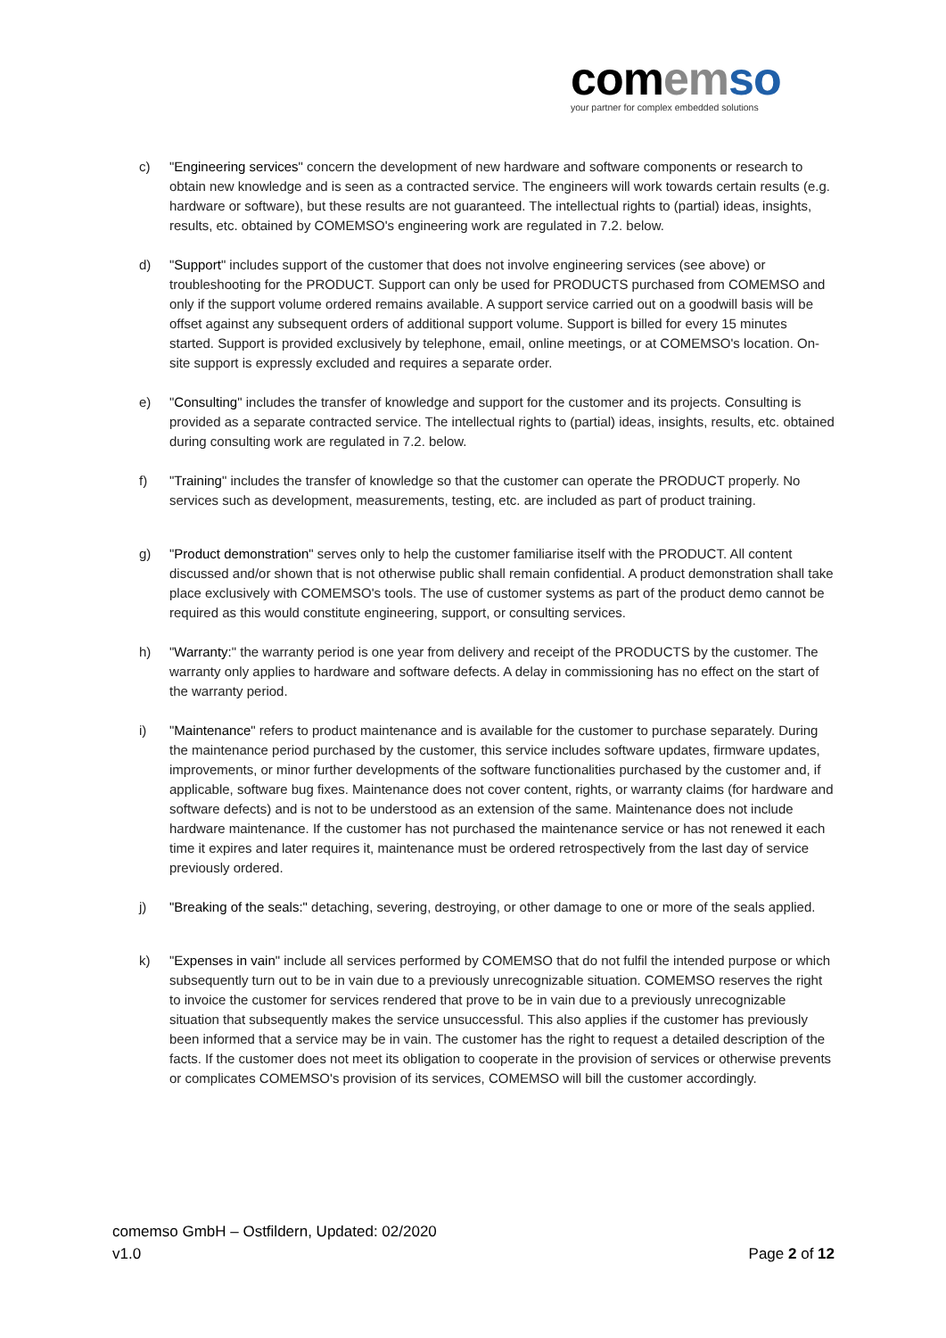com emso
your partner for complex embedded solutions
c) "Engineering services" concern the development of new hardware and software components or research to obtain new knowledge and is seen as a contracted service. The engineers will work towards certain results (e.g. hardware or software), but these results are not guaranteed. The intellectual rights to (partial) ideas, insights, results, etc. obtained by COMEMSO's engineering work are regulated in 7.2. below.
d) "Support" includes support of the customer that does not involve engineering services (see above) or troubleshooting for the PRODUCT. Support can only be used for PRODUCTS purchased from COMEMSO and only if the support volume ordered remains available. A support service carried out on a goodwill basis will be offset against any subsequent orders of additional support volume. Support is billed for every 15 minutes started. Support is provided exclusively by telephone, email, online meetings, or at COMEMSO's location. On-site support is expressly excluded and requires a separate order.
e) "Consulting" includes the transfer of knowledge and support for the customer and its projects. Consulting is provided as a separate contracted service. The intellectual rights to (partial) ideas, insights, results, etc. obtained during consulting work are regulated in 7.2. below.
f) "Training" includes the transfer of knowledge so that the customer can operate the PRODUCT properly. No services such as development, measurements, testing, etc. are included as part of product training.
g) "Product demonstration" serves only to help the customer familiarise itself with the PRODUCT. All content discussed and/or shown that is not otherwise public shall remain confidential. A product demonstration shall take place exclusively with COMEMSO's tools. The use of customer systems as part of the product demo cannot be required as this would constitute engineering, support, or consulting services.
h) "Warranty:" the warranty period is one year from delivery and receipt of the PRODUCTS by the customer. The warranty only applies to hardware and software defects. A delay in commissioning has no effect on the start of the warranty period.
i) "Maintenance" refers to product maintenance and is available for the customer to purchase separately. During the maintenance period purchased by the customer, this service includes software updates, firmware updates, improvements, or minor further developments of the software functionalities purchased by the customer and, if applicable, software bug fixes. Maintenance does not cover content, rights, or warranty claims (for hardware and software defects) and is not to be understood as an extension of the same. Maintenance does not include hardware maintenance. If the customer has not purchased the maintenance service or has not renewed it each time it expires and later requires it, maintenance must be ordered retrospectively from the last day of service previously ordered.
j) "Breaking of the seals:" detaching, severing, destroying, or other damage to one or more of the seals applied.
k) "Expenses in vain" include all services performed by COMEMSO that do not fulfil the intended purpose or which subsequently turn out to be in vain due to a previously unrecognizable situation. COMEMSO reserves the right to invoice the customer for services rendered that prove to be in vain due to a previously unrecognizable situation that subsequently makes the service unsuccessful. This also applies if the customer has previously been informed that a service may be in vain. The customer has the right to request a detailed description of the facts. If the customer does not meet its obligation to cooperate in the provision of services or otherwise prevents or complicates COMEMSO's provision of its services, COMEMSO will bill the customer accordingly.
comemso GmbH – Ostfildern, Updated: 02/2020
v1.0 Page 2 of 12